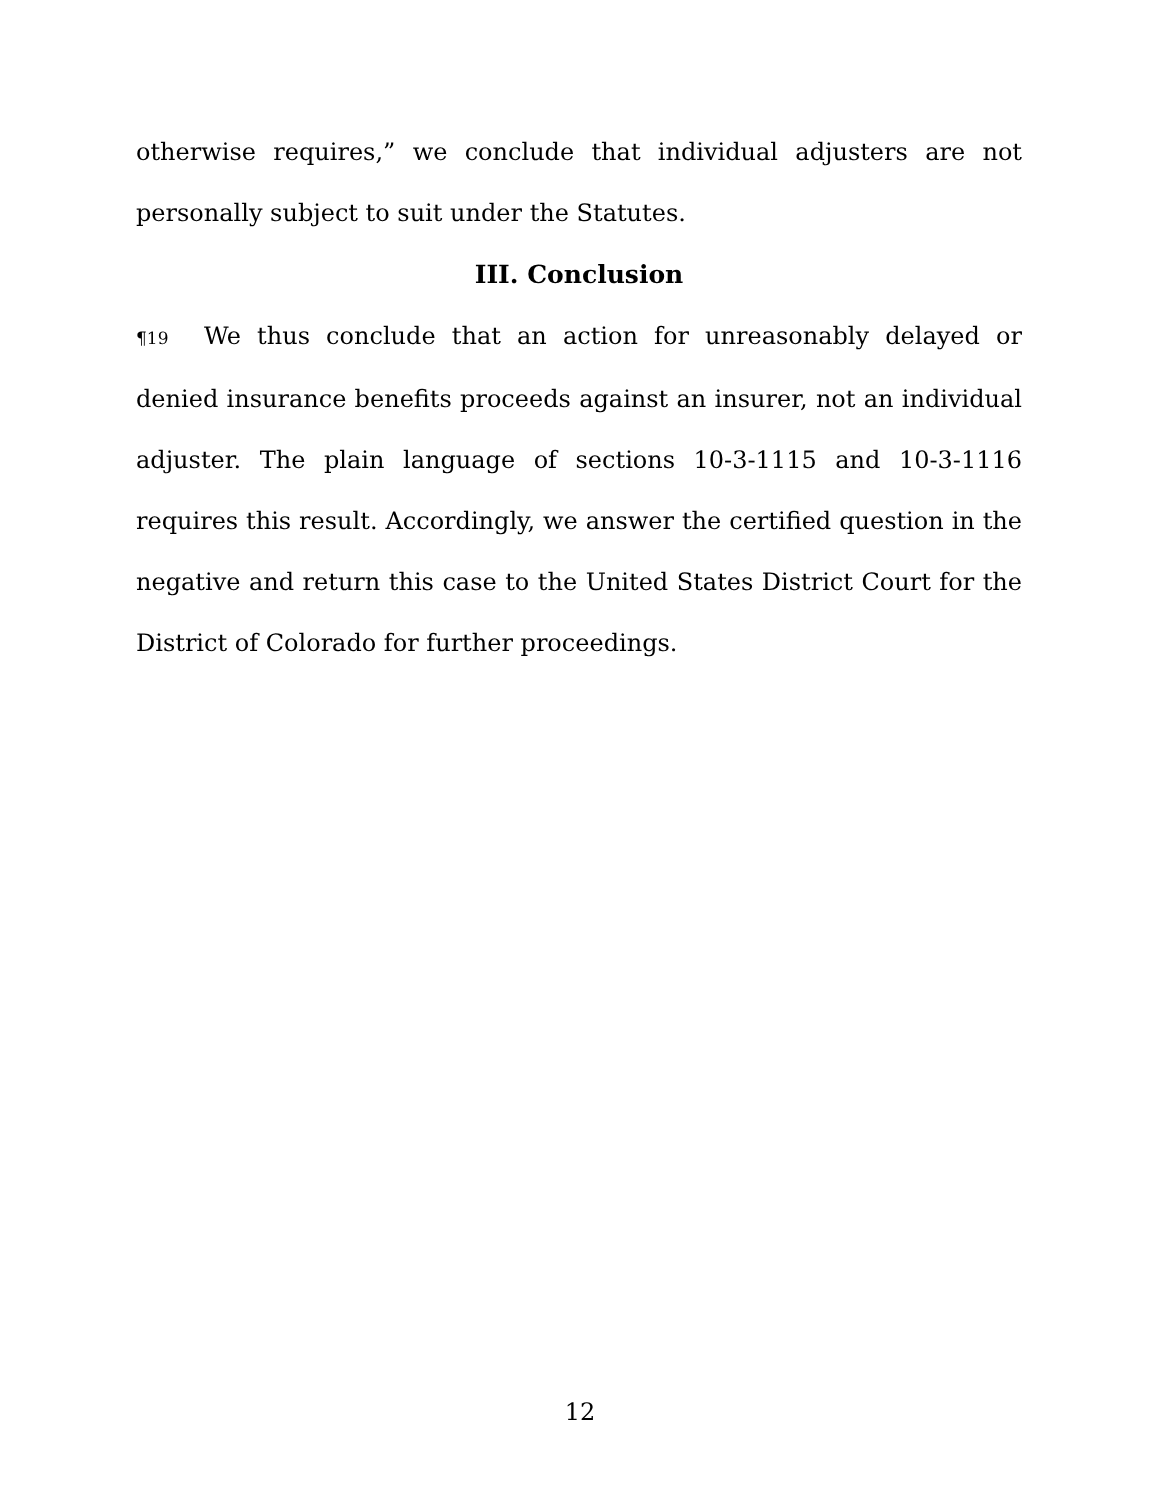otherwise requires,” we conclude that individual adjusters are not personally subject to suit under the Statutes.
III. Conclusion
¶19 We thus conclude that an action for unreasonably delayed or denied insurance benefits proceeds against an insurer, not an individual adjuster. The plain language of sections 10-3-1115 and 10-3-1116 requires this result. Accordingly, we answer the certified question in the negative and return this case to the United States District Court for the District of Colorado for further proceedings.
12